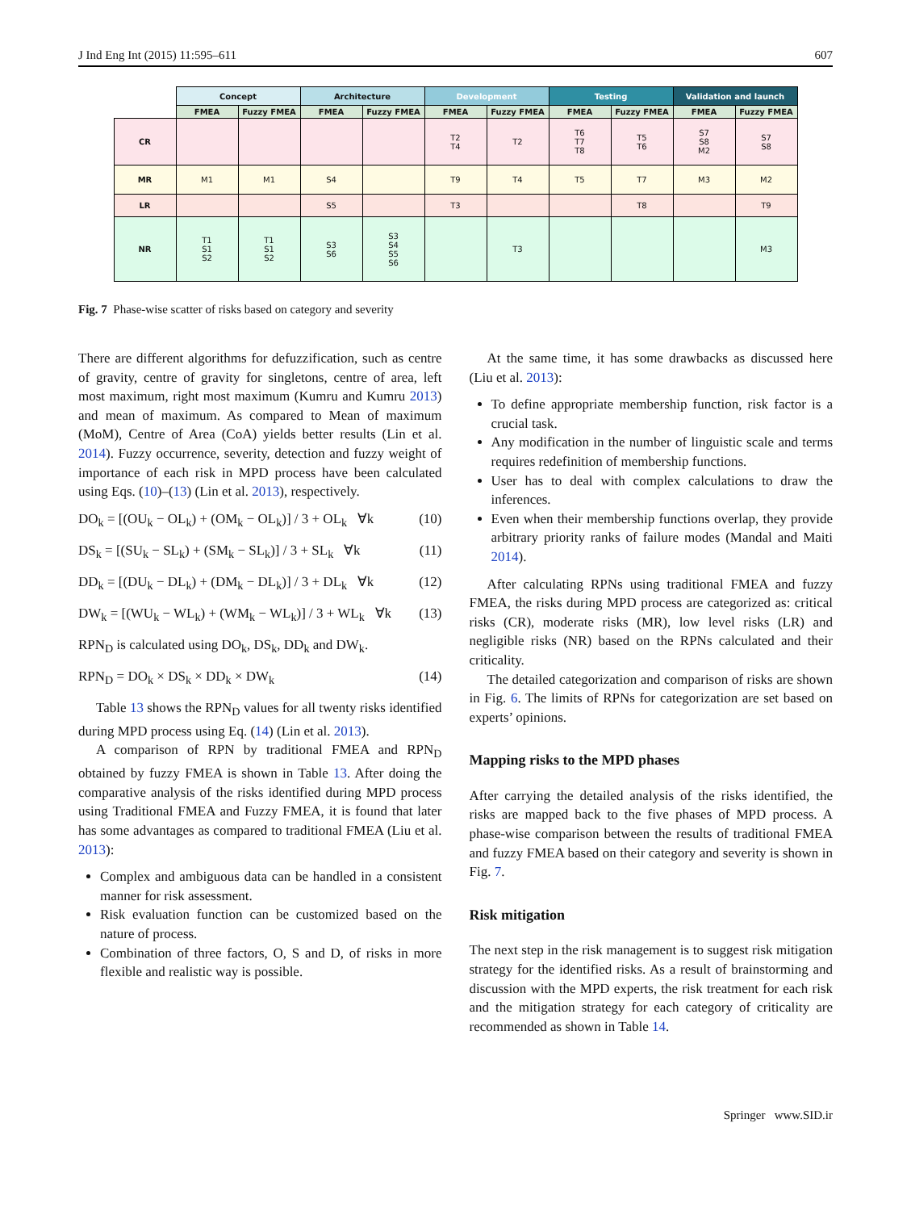J Ind Eng Int (2015) 11:595–611 607
| | Concept | | Architecture | | Development | | Testing | | Validation and launch | |
| --- | --- | --- | --- | --- | --- | --- | --- | --- | --- | --- |
| | FMEA | Fuzzy FMEA | FMEA | Fuzzy FMEA | FMEA | Fuzzy FMEA | FMEA | Fuzzy FMEA | FMEA | Fuzzy FMEA |
| CR | | | | | T2 T4 | T2 | T6 T7 T8 | T5 T6 | S7 S8 M2 | S7 S8 |
| MR | M1 | M1 | S4 | | T9 | T4 | T5 | T7 | M3 | M2 |
| LR | | | S5 | | T3 | | | T8 | | T9 |
| NR | T1 S1 S2 | T1 S1 S2 | S3 S6 | S3 S4 S5 S6 | | T3 | | | | M3 |
Fig. 7 Phase-wise scatter of risks based on category and severity
There are different algorithms for defuzzification, such as centre of gravity, centre of gravity for singletons, centre of area, left most maximum, right most maximum (Kumru and Kumru 2013) and mean of maximum. As compared to Mean of maximum (MoM), Centre of Area (CoA) yields better results (Lin et al. 2014). Fuzzy occurrence, severity, detection and fuzzy weight of importance of each risk in MPD process have been calculated using Eqs. (10)–(13) (Lin et al. 2013), respectively.
DO<sub>k</sub> = [(OU<sub>k</sub> − OL<sub>k</sub>) + (OM<sub>k</sub> − OL<sub>k</sub>)] / 3 + OL<sub>k</sub> ∀k (10)
DS<sub>k</sub> = [(SU<sub>k</sub> − SL<sub>k</sub>) + (SM<sub>k</sub> − SL<sub>k</sub>)] / 3 + SL<sub>k</sub> ∀k (11)
DD<sub>k</sub> = [(DU<sub>k</sub> − DL<sub>k</sub>) + (DM<sub>k</sub> − DL<sub>k</sub>)] / 3 + DL<sub>k</sub> ∀k (12)
DW<sub>k</sub> = [(WU<sub>k</sub> − WL<sub>k</sub>) + (WM<sub>k</sub> − WL<sub>k</sub>)] / 3 + WL<sub>k</sub> ∀k (13)
RPN<sub>D</sub> is calculated using DO<sub>k</sub>, DS<sub>k</sub>, DD<sub>k</sub> and DW<sub>k</sub>.
RPN<sub>D</sub> = DO<sub>k</sub> × DS<sub>k</sub> × DD<sub>k</sub> × DW<sub>k</sub> (14)
Table 13 shows the RPN<sub>D</sub> values for all twenty risks identified during MPD process using Eq. (14) (Lin et al. 2013).
A comparison of RPN by traditional FMEA and RPN<sub>D</sub> obtained by fuzzy FMEA is shown in Table 13. After doing the comparative analysis of the risks identified during MPD process using Traditional FMEA and Fuzzy FMEA, it is found that later has some advantages as compared to traditional FMEA (Liu et al. 2013):
Complex and ambiguous data can be handled in a consistent manner for risk assessment.
Risk evaluation function can be customized based on the nature of process.
Combination of three factors, O, S and D, of risks in more flexible and realistic way is possible.
At the same time, it has some drawbacks as discussed here (Liu et al. 2013):
To define appropriate membership function, risk factor is a crucial task.
Any modification in the number of linguistic scale and terms requires redefinition of membership functions.
User has to deal with complex calculations to draw the inferences.
Even when their membership functions overlap, they provide arbitrary priority ranks of failure modes (Mandal and Maiti 2014).
After calculating RPNs using traditional FMEA and fuzzy FMEA, the risks during MPD process are categorized as: critical risks (CR), moderate risks (MR), low level risks (LR) and negligible risks (NR) based on the RPNs calculated and their criticality.
The detailed categorization and comparison of risks are shown in Fig. 6. The limits of RPNs for categorization are set based on experts’ opinions.
Mapping risks to the MPD phases
After carrying the detailed analysis of the risks identified, the risks are mapped back to the five phases of MPD process. A phase-wise comparison between the results of traditional FMEA and fuzzy FMEA based on their category and severity is shown in Fig. 7.
Risk mitigation
The next step in the risk management is to suggest risk mitigation strategy for the identified risks. As a result of brainstorming and discussion with the MPD experts, the risk treatment for each risk and the mitigation strategy for each category of criticality are recommended as shown in Table 14.
Springer www.SID.ir